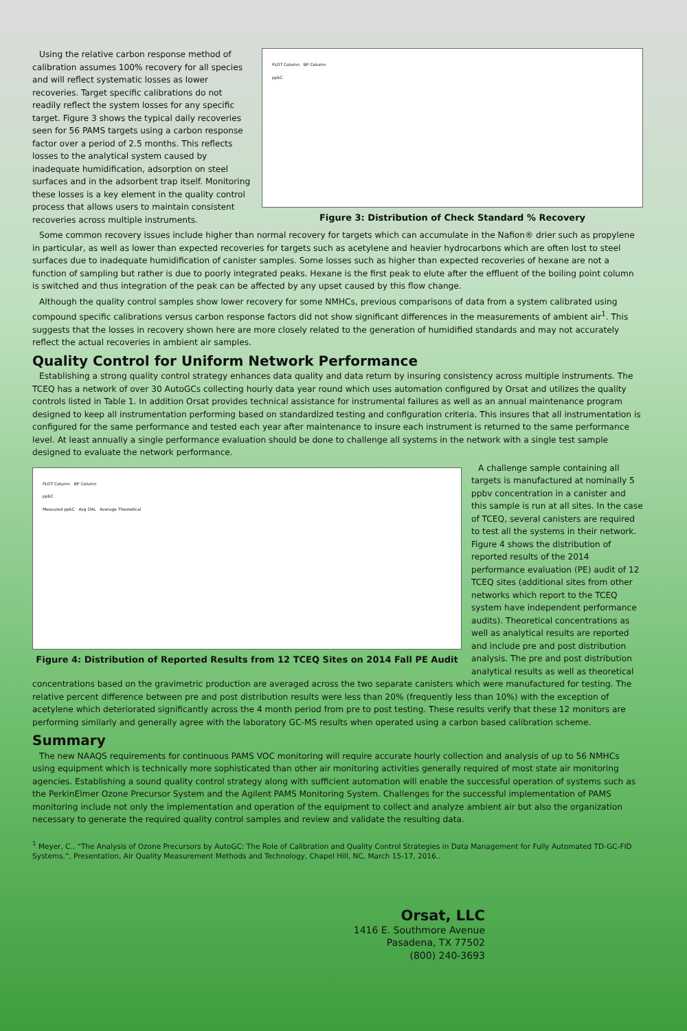PLOT Column BP Column
ppbC
Figure 3: Distribution of Check Standard % Recovery
Using the relative carbon response method of calibration assumes 100% recovery for all species and will reflect systematic losses as lower recoveries. Target specific calibrations do not readily reflect the system losses for any specific target. Figure 3 shows the typical daily recoveries seen for 56 PAMS targets using a carbon response factor over a period of 2.5 months. This reflects losses to the analytical system caused by inadequate humidification, adsorption on steel surfaces and in the adsorbent trap itself. Monitoring these losses is a key element in the quality control process that allows users to maintain consistent recoveries across multiple instruments.
Some common recovery issues include higher than normal recovery for targets which can accumulate in the Nafion® drier such as propylene in particular, as well as lower than expected recoveries for targets such as acetylene and heavier hydrocarbons which are often lost to steel surfaces due to inadequate humidification of canister samples. Some losses such as higher than expected recoveries of hexane are not a function of sampling but rather is due to poorly integrated peaks. Hexane is the first peak to elute after the effluent of the boiling point column is switched and thus integration of the peak can be affected by any upset caused by this flow change.
Although the quality control samples show lower recovery for some NMHCs, previous comparisons of data from a system calibrated using compound specific calibrations versus carbon response factors did not show significant differences in the measurements of ambient air<sup>1</sup>. This suggests that the losses in recovery shown here are more closely related to the generation of humidified standards and may not accurately reflect the actual recoveries in ambient air samples.
Quality Control for Uniform Network Performance
Establishing a strong quality control strategy enhances data quality and data return by insuring consistency across multiple instruments. The TCEQ has a network of over 30 AutoGCs collecting hourly data year round which uses automation configured by Orsat and utilizes the quality controls listed in Table 1. In addition Orsat provides technical assistance for instrumental failures as well as an annual maintenance program designed to keep all instrumentation performing based on standardized testing and configuration criteria. This insures that all instrumentation is configured for the same performance and tested each year after maintenance to insure each instrument is returned to the same performance level. At least annually a single performance evaluation should be done to challenge all systems in the network with a single test sample designed to evaluate the network performance.
PLOT Column BP Column
ppbC
Measured ppbC Avg OAL Average Theoretical
Figure 4: Distribution of Reported Results from 12 TCEQ Sites on 2014 Fall PE Audit
A challenge sample containing all targets is manufactured at nominally 5 ppbv concentration in a canister and this sample is run at all sites. In the case of TCEQ, several canisters are required to test all the systems in their network. Figure 4 shows the distribution of reported results of the 2014 performance evaluation (PE) audit of 12 TCEQ sites (additional sites from other networks which report to the TCEQ system have independent performance audits). Theoretical concentrations as well as analytical results are reported and include pre and post distribution analysis. The pre and post distribution analytical results as well as theoretical concentrations based on the gravimetric production are averaged across the two separate canisters which were manufactured for testing. The relative percent difference between pre and post distribution results were less than 20% (frequently less than 10%) with the exception of acetylene which deteriorated significantly across the 4 month period from pre to post testing. These results verify that these 12 monitors are performing similarly and generally agree with the laboratory GC-MS results when operated using a carbon based calibration scheme.
Summary
The new NAAQS requirements for continuous PAMS VOC monitoring will require accurate hourly collection and analysis of up to 56 NMHCs using equipment which is technically more sophisticated than other air monitoring activities generally required of most state air monitoring agencies. Establishing a sound quality control strategy along with sufficient automation will enable the successful operation of systems such as the PerkinElmer Ozone Precursor System and the Agilent PAMS Monitoring System. Challenges for the successful implementation of PAMS monitoring include not only the implementation and operation of the equipment to collect and analyze ambient air but also the organization necessary to generate the required quality control samples and review and validate the resulting data.
<sup>1</sup> Meyer, C.. “The Analysis of Ozone Precursors by AutoGC: The Role of Calibration and Quality Control Strategies in Data Management for Fully Automated TD-GC-FID Systems.”, Presentation, Air Quality Measurement Methods and Technology, Chapel Hill, NC, March 15-17, 2016..
Orsat, LLC
1416 E. Southmore Avenue
Pasadena, TX 77502
(800) 240-3693